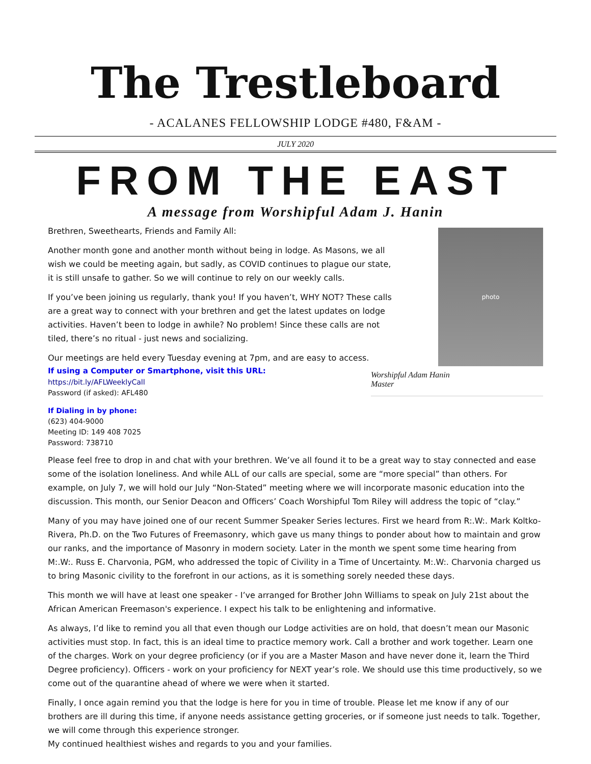The Trestleboard
- ACALANES FELLOWSHIP LODGE #480, F&AM -
JULY 2020
FROM THE EAST
A message from Worshipful Adam J. Hanin
Brethren, Sweethearts, Friends and Family All:
Another month gone and another month without being in lodge. As Masons, we all wish we could be meeting again, but sadly, as COVID continues to plague our state, it is still unsafe to gather. So we will continue to rely on our weekly calls.
If you’ve been joining us regularly, thank you! If you haven’t, WHY NOT? These calls are a great way to connect with your brethren and get the latest updates on lodge activities. Haven’t been to lodge in awhile? No problem! Since these calls are not tiled, there’s no ritual - just news and socializing.
Our meetings are held every Tuesday evening at 7pm, and are easy to access.
If using a Computer or Smartphone, visit this URL:
https://bit.ly/AFLWeeklyCall
Password (if asked): AFL480
If Dialing in by phone:
(623) 404-9000
Meeting ID: 149 408 7025
Password: 738710
photo
Worshipful Adam Hanin
Master
Please feel free to drop in and chat with your brethren. We’ve all found it to be a great way to stay connected and ease some of the isolation loneliness. And while ALL of our calls are special, some are “more special” than others. For example, on July 7, we will hold our July “Non-Stated” meeting where we will incorporate masonic education into the discussion. This month, our Senior Deacon and Officers’ Coach Worshipful Tom Riley will address the topic of “clay.”
Many of you may have joined one of our recent Summer Speaker Series lectures. First we heard from R:.W:. Mark Koltko-Rivera, Ph.D. on the Two Futures of Freemasonry, which gave us many things to ponder about how to maintain and grow our ranks, and the importance of Masonry in modern society. Later in the month we spent some time hearing from M:.W:. Russ E. Charvonia, PGM, who addressed the topic of Civility in a Time of Uncertainty. M:.W:. Charvonia charged us to bring Masonic civility to the forefront in our actions, as it is something sorely needed these days.
This month we will have at least one speaker - I’ve arranged for Brother John Williams to speak on July 21st about the African American Freemason's experience. I expect his talk to be enlightening and informative.
As always, I’d like to remind you all that even though our Lodge activities are on hold, that doesn’t mean our Masonic activities must stop. In fact, this is an ideal time to practice memory work. Call a brother and work together. Learn one of the charges. Work on your degree proficiency (or if you are a Master Mason and have never done it, learn the Third Degree proficiency). Officers - work on your proficiency for NEXT year’s role. We should use this time productively, so we come out of the quarantine ahead of where we were when it started.
Finally, I once again remind you that the lodge is here for you in time of trouble. Please let me know if any of our brothers are ill during this time, if anyone needs assistance getting groceries, or if someone just needs to talk. Together, we will come through this experience stronger.
My continued healthiest wishes and regards to you and your families.